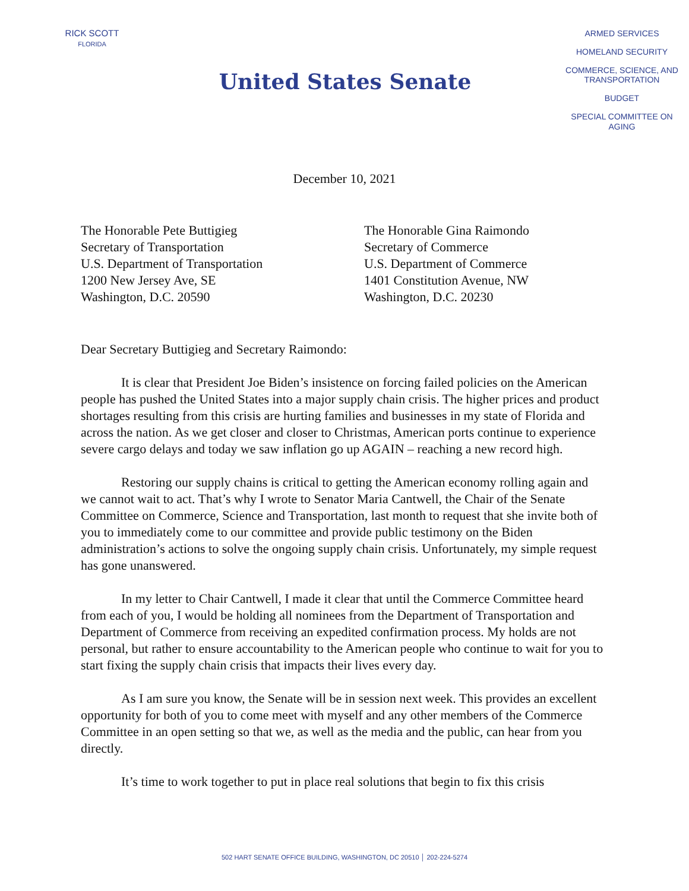RICK SCOTT
FLORIDA
United States Senate
ARMED SERVICES
HOMELAND SECURITY
COMMERCE, SCIENCE, AND TRANSPORTATION
BUDGET
SPECIAL COMMITTEE ON AGING
December 10, 2021
The Honorable Pete Buttigieg
Secretary of Transportation
U.S. Department of Transportation
1200 New Jersey Ave, SE
Washington, D.C. 20590
The Honorable Gina Raimondo
Secretary of Commerce
U.S. Department of Commerce
1401 Constitution Avenue, NW
Washington, D.C. 20230
Dear Secretary Buttigieg and Secretary Raimondo:
It is clear that President Joe Biden’s insistence on forcing failed policies on the American people has pushed the United States into a major supply chain crisis. The higher prices and product shortages resulting from this crisis are hurting families and businesses in my state of Florida and across the nation. As we get closer and closer to Christmas, American ports continue to experience severe cargo delays and today we saw inflation go up AGAIN – reaching a new record high.
Restoring our supply chains is critical to getting the American economy rolling again and we cannot wait to act. That’s why I wrote to Senator Maria Cantwell, the Chair of the Senate Committee on Commerce, Science and Transportation, last month to request that she invite both of you to immediately come to our committee and provide public testimony on the Biden administration’s actions to solve the ongoing supply chain crisis. Unfortunately, my simple request has gone unanswered.
In my letter to Chair Cantwell, I made it clear that until the Commerce Committee heard from each of you, I would be holding all nominees from the Department of Transportation and Department of Commerce from receiving an expedited confirmation process. My holds are not personal, but rather to ensure accountability to the American people who continue to wait for you to start fixing the supply chain crisis that impacts their lives every day.
As I am sure you know, the Senate will be in session next week. This provides an excellent opportunity for both of you to come meet with myself and any other members of the Commerce Committee in an open setting so that we, as well as the media and the public, can hear from you directly.
It’s time to work together to put in place real solutions that begin to fix this crisis
502 HART SENATE OFFICE BUILDING, WASHINGTON, DC 20510 │ 202-224-5274